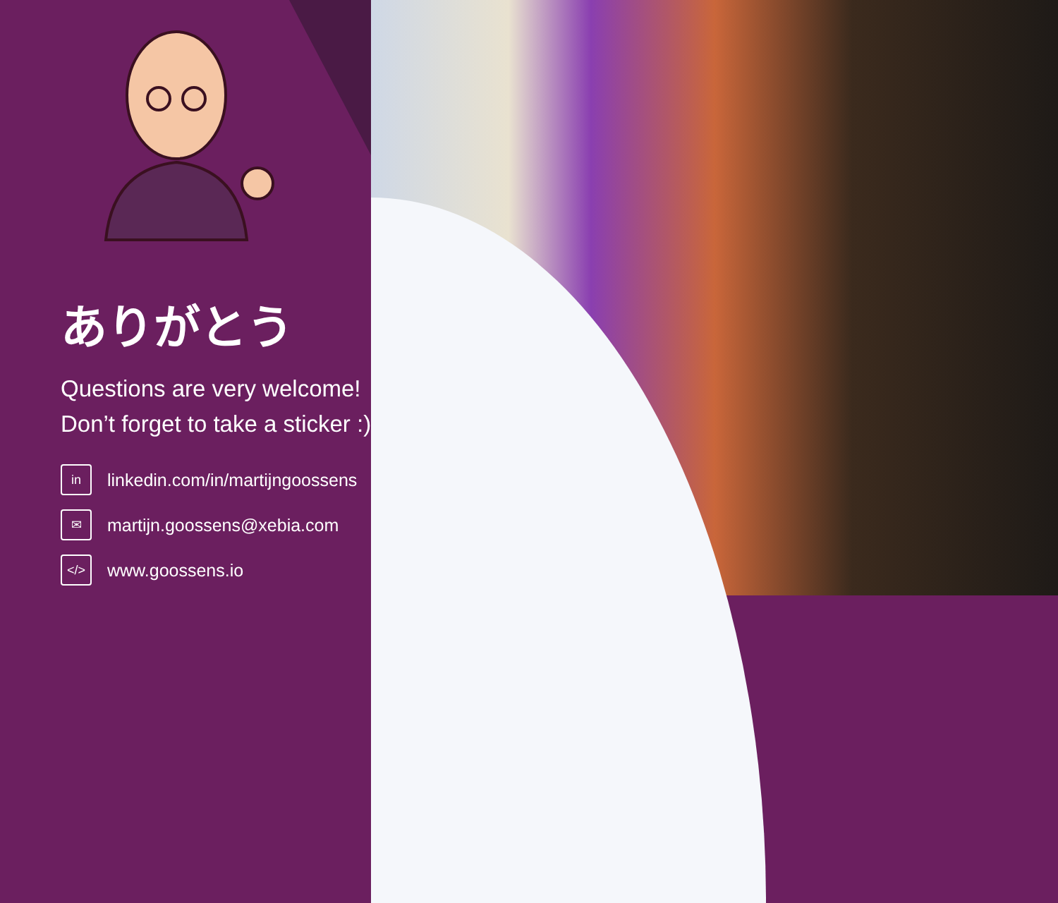ありがとう
Questions are very welcome!
Don’t forget to take a sticker :)
in linkedin.com/in/martijngoossens
✉ martijn.goossens@xebia.com
</> www.goossens.io